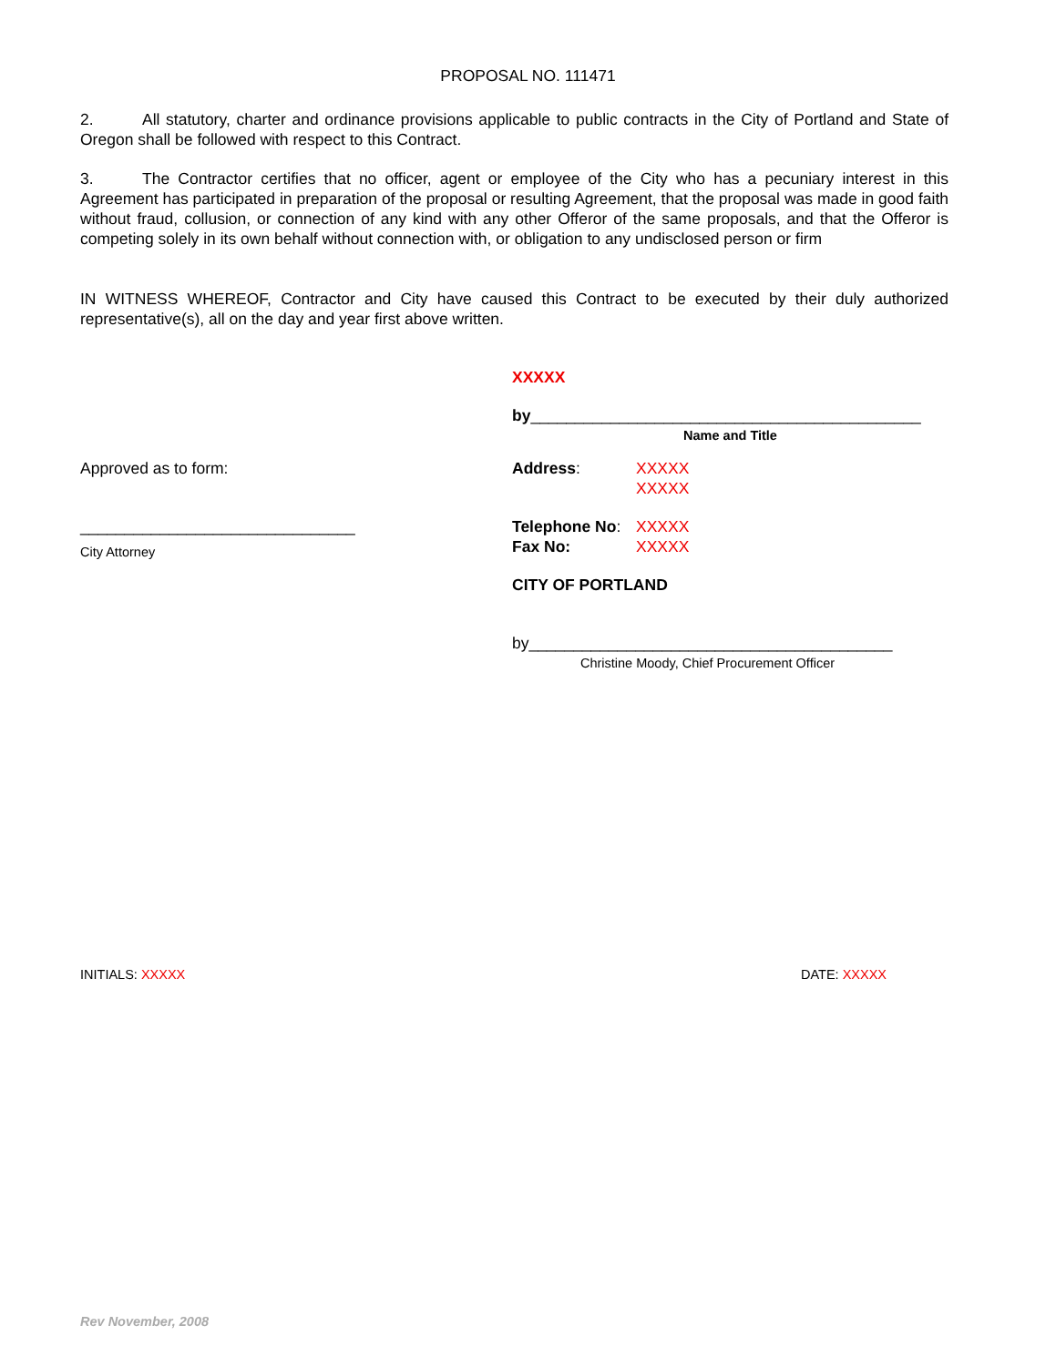PROPOSAL NO. 111471
2. All statutory, charter and ordinance provisions applicable to public contracts in the City of Portland and State of Oregon shall be followed with respect to this Contract.
3. The Contractor certifies that no officer, agent or employee of the City who has a pecuniary interest in this Agreement has participated in preparation of the proposal or resulting Agreement, that the proposal was made in good faith without fraud, collusion, or connection of any kind with any other Offeror of the same proposals, and that the Offeror is competing solely in its own behalf without connection with, or obligation to any undisclosed person or firm
IN WITNESS WHEREOF, Contractor and City have caused this Contract to be executed by their duly authorized representative(s), all on the day and year first above written.
Approved as to form:
_______________________________
City Attorney
XXXXX
by____________________________________________
Name and Title
Address: XXXXX
XXXXX
Telephone No: XXXXX
Fax No: XXXXX
CITY OF PORTLAND
by_________________________________________
Christine Moody, Chief Procurement Officer
INITIALS: XXXXX DATE: XXXXX
Rev November, 2008